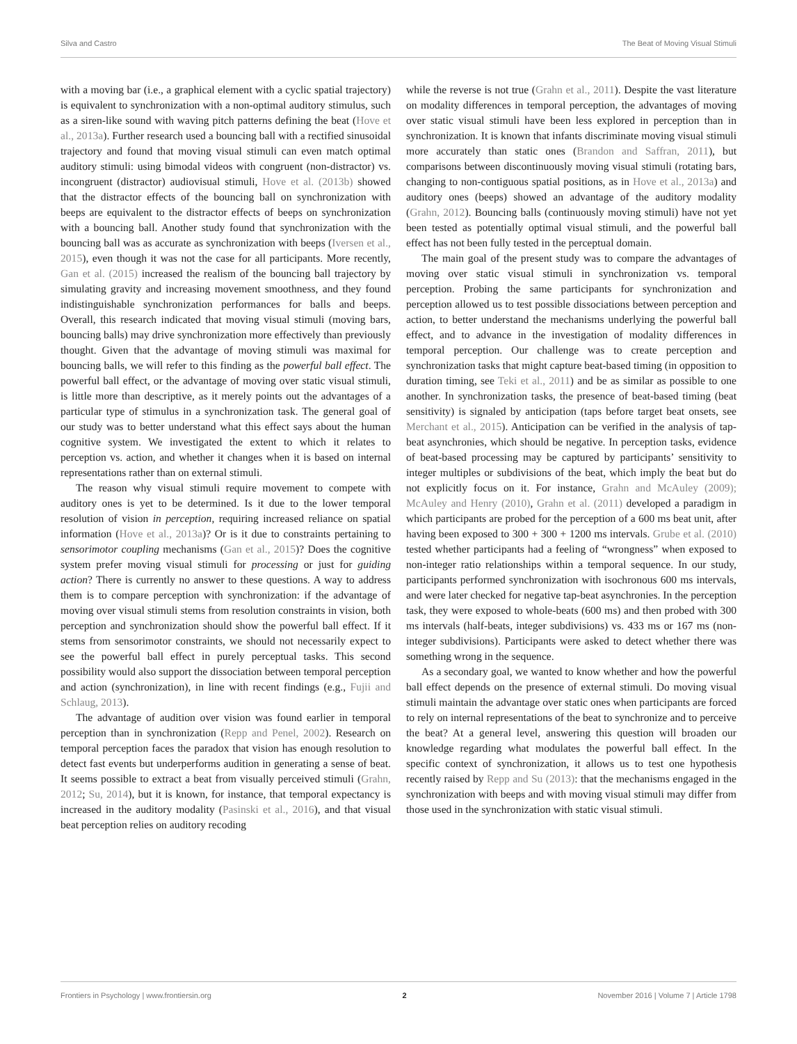Silva and Castro The Beat of Moving Visual Stimuli
with a moving bar (i.e., a graphical element with a cyclic spatial trajectory) is equivalent to synchronization with a non-optimal auditory stimulus, such as a siren-like sound with waving pitch patterns defining the beat (Hove et al., 2013a). Further research used a bouncing ball with a rectified sinusoidal trajectory and found that moving visual stimuli can even match optimal auditory stimuli: using bimodal videos with congruent (non-distractor) vs. incongruent (distractor) audiovisual stimuli, Hove et al. (2013b) showed that the distractor effects of the bouncing ball on synchronization with beeps are equivalent to the distractor effects of beeps on synchronization with a bouncing ball. Another study found that synchronization with the bouncing ball was as accurate as synchronization with beeps (Iversen et al., 2015), even though it was not the case for all participants. More recently, Gan et al. (2015) increased the realism of the bouncing ball trajectory by simulating gravity and increasing movement smoothness, and they found indistinguishable synchronization performances for balls and beeps. Overall, this research indicated that moving visual stimuli (moving bars, bouncing balls) may drive synchronization more effectively than previously thought. Given that the advantage of moving stimuli was maximal for bouncing balls, we will refer to this finding as the powerful ball effect. The powerful ball effect, or the advantage of moving over static visual stimuli, is little more than descriptive, as it merely points out the advantages of a particular type of stimulus in a synchronization task. The general goal of our study was to better understand what this effect says about the human cognitive system. We investigated the extent to which it relates to perception vs. action, and whether it changes when it is based on internal representations rather than on external stimuli.
The reason why visual stimuli require movement to compete with auditory ones is yet to be determined. Is it due to the lower temporal resolution of vision in perception, requiring increased reliance on spatial information (Hove et al., 2013a)? Or is it due to constraints pertaining to sensorimotor coupling mechanisms (Gan et al., 2015)? Does the cognitive system prefer moving visual stimuli for processing or just for guiding action? There is currently no answer to these questions. A way to address them is to compare perception with synchronization: if the advantage of moving over visual stimuli stems from resolution constraints in vision, both perception and synchronization should show the powerful ball effect. If it stems from sensorimotor constraints, we should not necessarily expect to see the powerful ball effect in purely perceptual tasks. This second possibility would also support the dissociation between temporal perception and action (synchronization), in line with recent findings (e.g., Fujii and Schlaug, 2013).
The advantage of audition over vision was found earlier in temporal perception than in synchronization (Repp and Penel, 2002). Research on temporal perception faces the paradox that vision has enough resolution to detect fast events but underperforms audition in generating a sense of beat. It seems possible to extract a beat from visually perceived stimuli (Grahn, 2012; Su, 2014), but it is known, for instance, that temporal expectancy is increased in the auditory modality (Pasinski et al., 2016), and that visual beat perception relies on auditory recoding
while the reverse is not true (Grahn et al., 2011). Despite the vast literature on modality differences in temporal perception, the advantages of moving over static visual stimuli have been less explored in perception than in synchronization. It is known that infants discriminate moving visual stimuli more accurately than static ones (Brandon and Saffran, 2011), but comparisons between discontinuously moving visual stimuli (rotating bars, changing to non-contiguous spatial positions, as in Hove et al., 2013a) and auditory ones (beeps) showed an advantage of the auditory modality (Grahn, 2012). Bouncing balls (continuously moving stimuli) have not yet been tested as potentially optimal visual stimuli, and the powerful ball effect has not been fully tested in the perceptual domain.
The main goal of the present study was to compare the advantages of moving over static visual stimuli in synchronization vs. temporal perception. Probing the same participants for synchronization and perception allowed us to test possible dissociations between perception and action, to better understand the mechanisms underlying the powerful ball effect, and to advance in the investigation of modality differences in temporal perception. Our challenge was to create perception and synchronization tasks that might capture beat-based timing (in opposition to duration timing, see Teki et al., 2011) and be as similar as possible to one another. In synchronization tasks, the presence of beat-based timing (beat sensitivity) is signaled by anticipation (taps before target beat onsets, see Merchant et al., 2015). Anticipation can be verified in the analysis of tap-beat asynchronies, which should be negative. In perception tasks, evidence of beat-based processing may be captured by participants’ sensitivity to integer multiples or subdivisions of the beat, which imply the beat but do not explicitly focus on it. For instance, Grahn and McAuley (2009); McAuley and Henry (2010), Grahn et al. (2011) developed a paradigm in which participants are probed for the perception of a 600 ms beat unit, after having been exposed to 300 + 300 + 1200 ms intervals. Grube et al. (2010) tested whether participants had a feeling of “wrongness” when exposed to non-integer ratio relationships within a temporal sequence. In our study, participants performed synchronization with isochronous 600 ms intervals, and were later checked for negative tap-beat asynchronies. In the perception task, they were exposed to whole-beats (600 ms) and then probed with 300 ms intervals (half-beats, integer subdivisions) vs. 433 ms or 167 ms (non-integer subdivisions). Participants were asked to detect whether there was something wrong in the sequence.
As a secondary goal, we wanted to know whether and how the powerful ball effect depends on the presence of external stimuli. Do moving visual stimuli maintain the advantage over static ones when participants are forced to rely on internal representations of the beat to synchronize and to perceive the beat? At a general level, answering this question will broaden our knowledge regarding what modulates the powerful ball effect. In the specific context of synchronization, it allows us to test one hypothesis recently raised by Repp and Su (2013): that the mechanisms engaged in the synchronization with beeps and with moving visual stimuli may differ from those used in the synchronization with static visual stimuli.
Frontiers in Psychology | www.frontiersin.org 2 November 2016 | Volume 7 | Article 1798